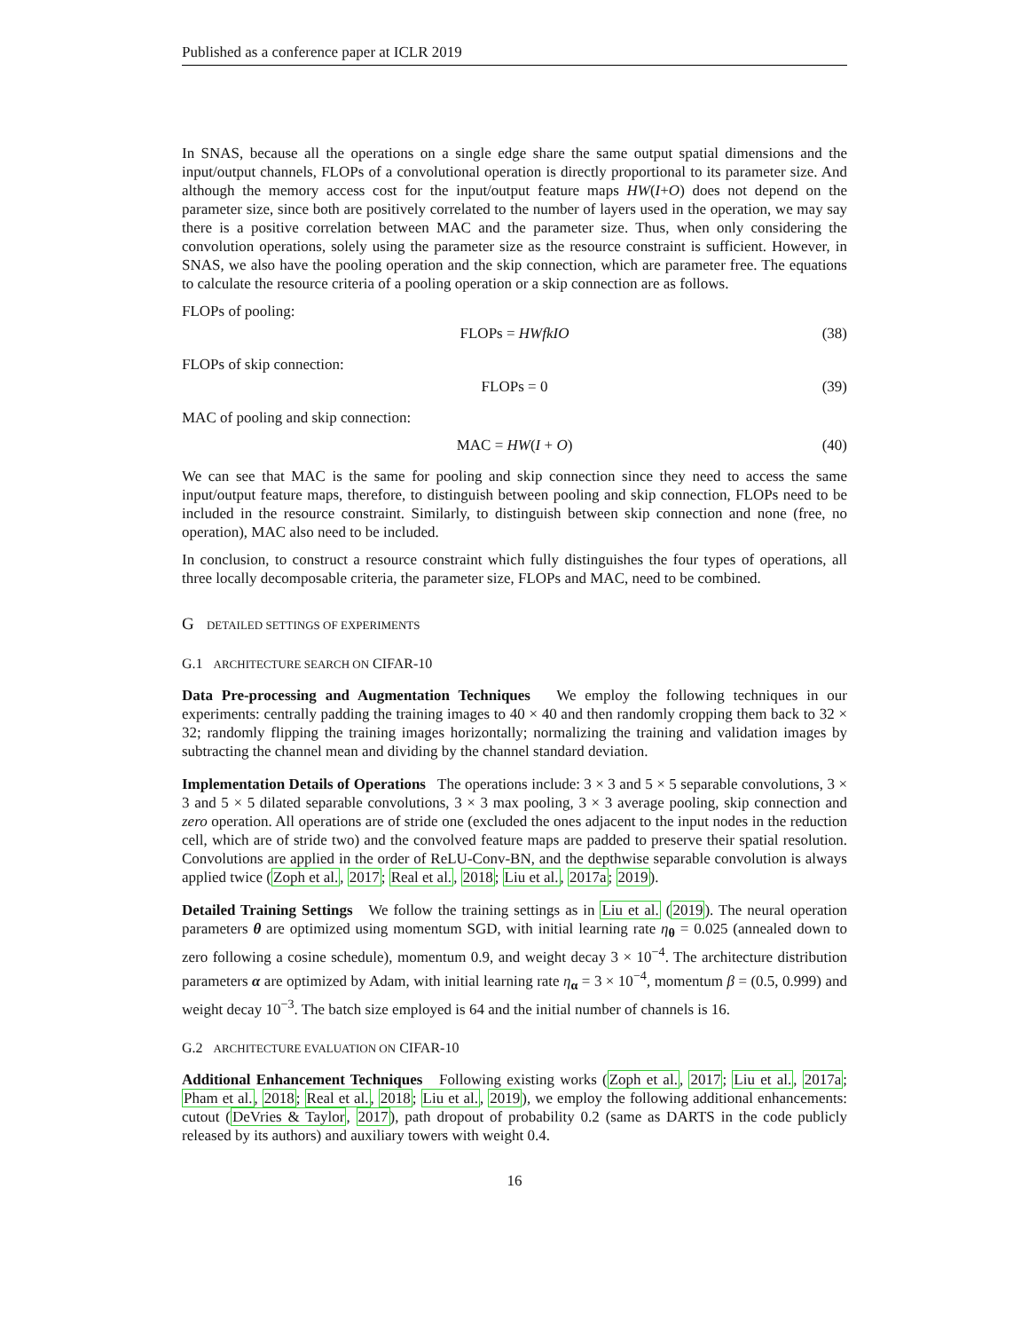Published as a conference paper at ICLR 2019
In SNAS, because all the operations on a single edge share the same output spatial dimensions and the input/output channels, FLOPs of a convolutional operation is directly proportional to its parameter size. And although the memory access cost for the input/output feature maps HW(I+O) does not depend on the parameter size, since both are positively correlated to the number of layers used in the operation, we may say there is a positive correlation between MAC and the parameter size. Thus, when only considering the convolution operations, solely using the parameter size as the resource constraint is sufficient. However, in SNAS, we also have the pooling operation and the skip connection, which are parameter free. The equations to calculate the resource criteria of a pooling operation or a skip connection are as follows.
FLOPs of pooling:
FLOPs = HWfkIO (38)
FLOPs of skip connection:
FLOPs = 0 (39)
MAC of pooling and skip connection:
MAC = HW(I + O) (40)
We can see that MAC is the same for pooling and skip connection since they need to access the same input/output feature maps, therefore, to distinguish between pooling and skip connection, FLOPs need to be included in the resource constraint. Similarly, to distinguish between skip connection and none (free, no operation), MAC also need to be included.
In conclusion, to construct a resource constraint which fully distinguishes the four types of operations, all three locally decomposable criteria, the parameter size, FLOPs and MAC, need to be combined.
G DETAILED SETTINGS OF EXPERIMENTS
G.1 ARCHITECTURE SEARCH ON CIFAR-10
Data Pre-processing and Augmentation Techniques We employ the following techniques in our experiments: centrally padding the training images to 40 × 40 and then randomly cropping them back to 32 × 32; randomly flipping the training images horizontally; normalizing the training and validation images by subtracting the channel mean and dividing by the channel standard deviation.
Implementation Details of Operations The operations include: 3 × 3 and 5 × 5 separable convolutions, 3 × 3 and 5 × 5 dilated separable convolutions, 3 × 3 max pooling, 3 × 3 average pooling, skip connection and zero operation. All operations are of stride one (excluded the ones adjacent to the input nodes in the reduction cell, which are of stride two) and the convolved feature maps are padded to preserve their spatial resolution. Convolutions are applied in the order of ReLU-Conv-BN, and the depthwise separable convolution is always applied twice (Zoph et al., 2017; Real et al., 2018; Liu et al., 2017a; 2019).
Detailed Training Settings We follow the training settings as in Liu et al. (2019). The neural operation parameters θ are optimized using momentum SGD, with initial learning rate η<sub>θ</sub> = 0.025 (annealed down to zero following a cosine schedule), momentum 0.9, and weight decay 3 × 10<sup>−4</sup>. The architecture distribution parameters α are optimized by Adam, with initial learning rate η<sub>α</sub> = 3 × 10<sup>−4</sup>, momentum β = (0.5, 0.999) and weight decay 10<sup>−3</sup>. The batch size employed is 64 and the initial number of channels is 16.
G.2 ARCHITECTURE EVALUATION ON CIFAR-10
Additional Enhancement Techniques Following existing works (Zoph et al., 2017; Liu et al., 2017a; Pham et al., 2018; Real et al., 2018; Liu et al., 2019), we employ the following additional enhancements: cutout (DeVries & Taylor, 2017), path dropout of probability 0.2 (same as DARTS in the code publicly released by its authors) and auxiliary towers with weight 0.4.
16